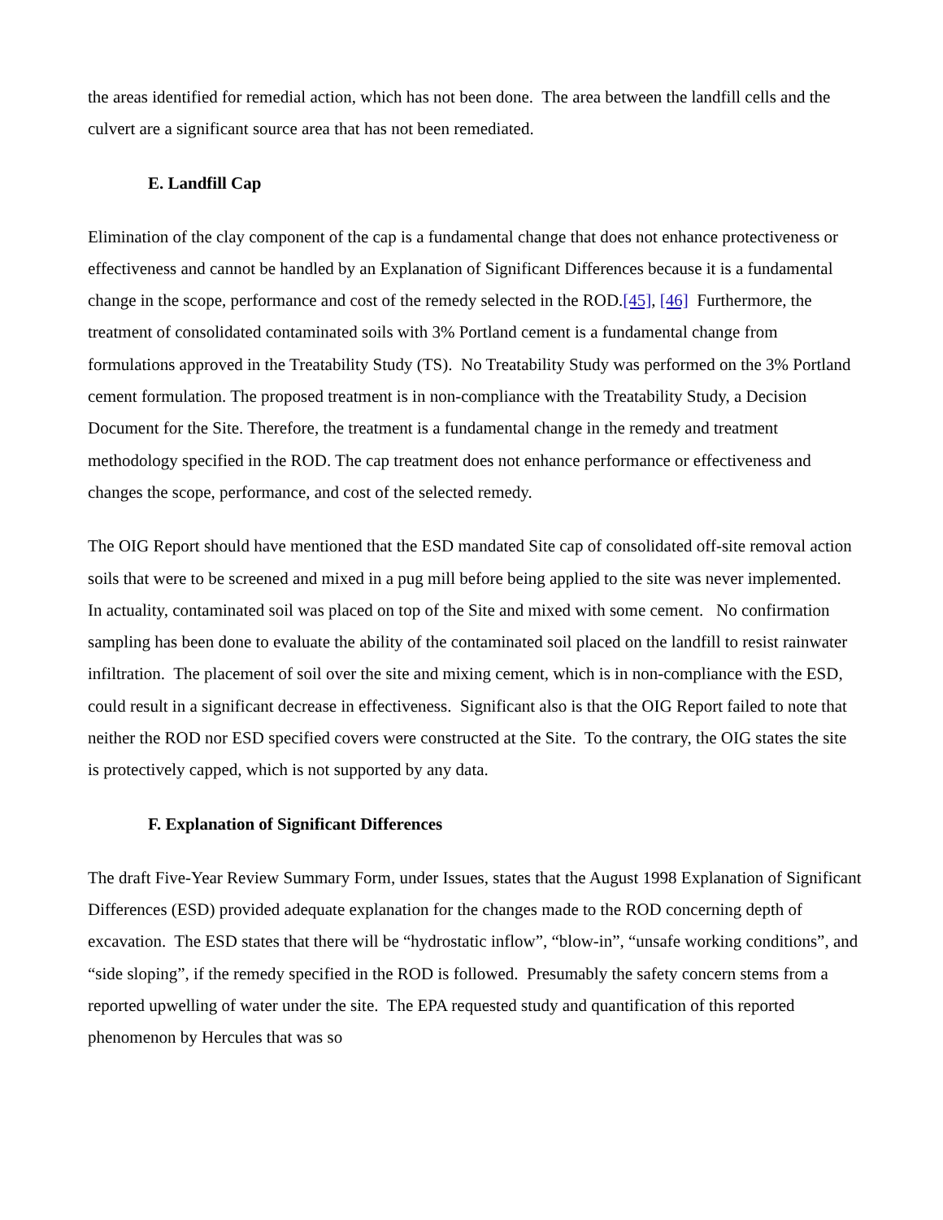the areas identified for remedial action, which has not been done. The area between the landfill cells and the culvert are a significant source area that has not been remediated.
E. Landfill Cap
Elimination of the clay component of the cap is a fundamental change that does not enhance protectiveness or effectiveness and cannot be handled by an Explanation of Significant Differences because it is a fundamental change in the scope, performance and cost of the remedy selected in the ROD.[45], [46] Furthermore, the treatment of consolidated contaminated soils with 3% Portland cement is a fundamental change from formulations approved in the Treatability Study (TS). No Treatability Study was performed on the 3% Portland cement formulation. The proposed treatment is in non-compliance with the Treatability Study, a Decision Document for the Site. Therefore, the treatment is a fundamental change in the remedy and treatment methodology specified in the ROD. The cap treatment does not enhance performance or effectiveness and changes the scope, performance, and cost of the selected remedy.
The OIG Report should have mentioned that the ESD mandated Site cap of consolidated off-site removal action soils that were to be screened and mixed in a pug mill before being applied to the site was never implemented. In actuality, contaminated soil was placed on top of the Site and mixed with some cement. No confirmation sampling has been done to evaluate the ability of the contaminated soil placed on the landfill to resist rainwater infiltration. The placement of soil over the site and mixing cement, which is in non-compliance with the ESD, could result in a significant decrease in effectiveness. Significant also is that the OIG Report failed to note that neither the ROD nor ESD specified covers were constructed at the Site. To the contrary, the OIG states the site is protectively capped, which is not supported by any data.
F. Explanation of Significant Differences
The draft Five-Year Review Summary Form, under Issues, states that the August 1998 Explanation of Significant Differences (ESD) provided adequate explanation for the changes made to the ROD concerning depth of excavation. The ESD states that there will be “hydrostatic inflow”, “blow-in”, “unsafe working conditions”, and “side sloping”, if the remedy specified in the ROD is followed. Presumably the safety concern stems from a reported upwelling of water under the site. The EPA requested study and quantification of this reported phenomenon by Hercules that was so